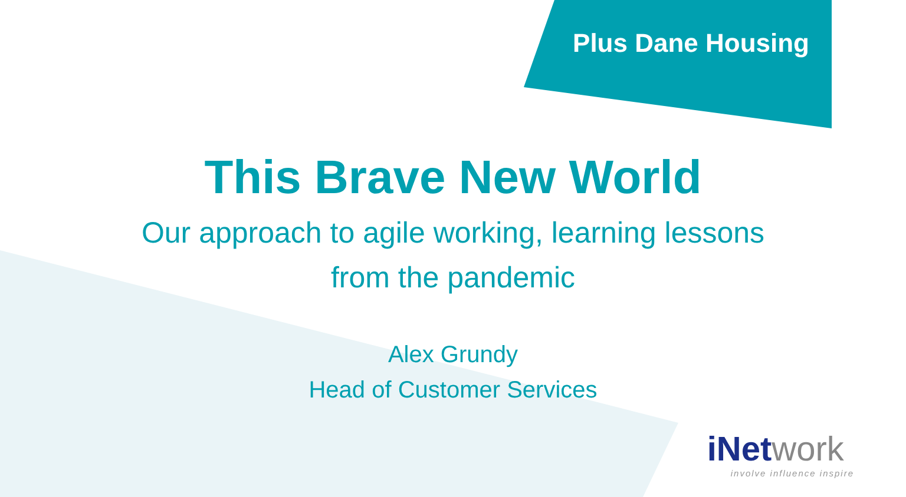Plus Dane Housing
This Brave New World
Our approach to agile working, learning lessons
from the pandemic
Alex Grundy
Head of Customer Services
iNetwork
involve influence inspire